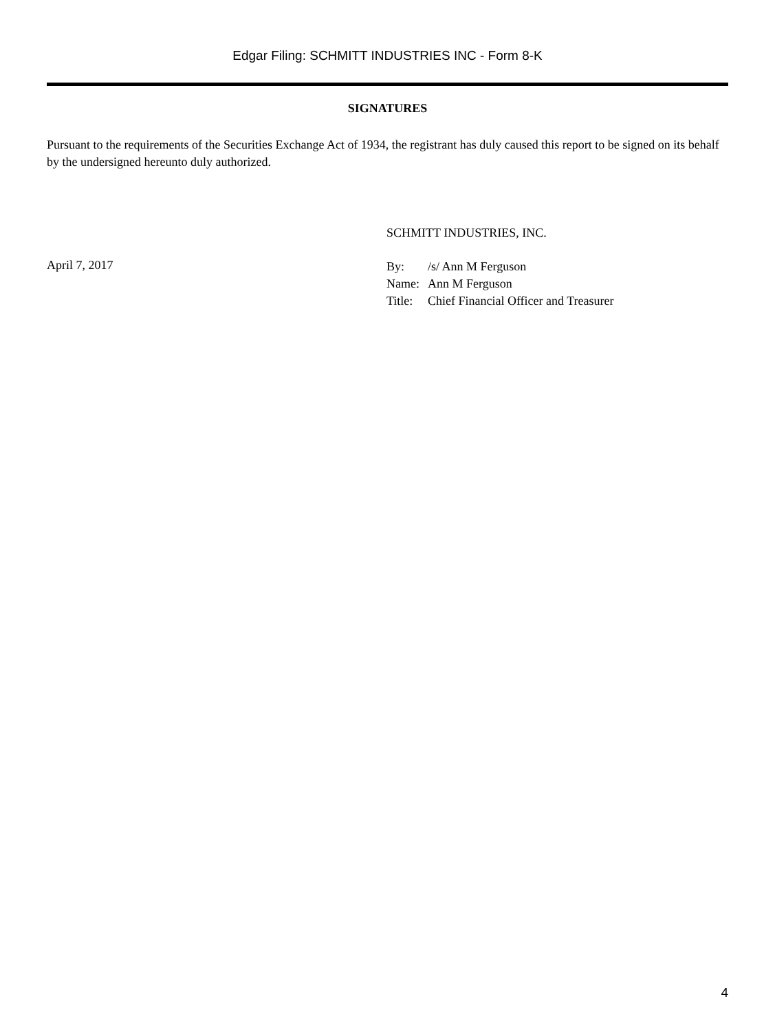Edgar Filing: SCHMITT INDUSTRIES INC - Form 8-K
SIGNATURES
Pursuant to the requirements of the Securities Exchange Act of 1934, the registrant has duly caused this report to be signed on its behalf by the undersigned hereunto duly authorized.
SCHMITT INDUSTRIES, INC.
April 7, 2017
| By: | /s/ Ann M Ferguson |
| Name: | Ann M Ferguson |
| Title: | Chief Financial Officer and Treasurer |
4